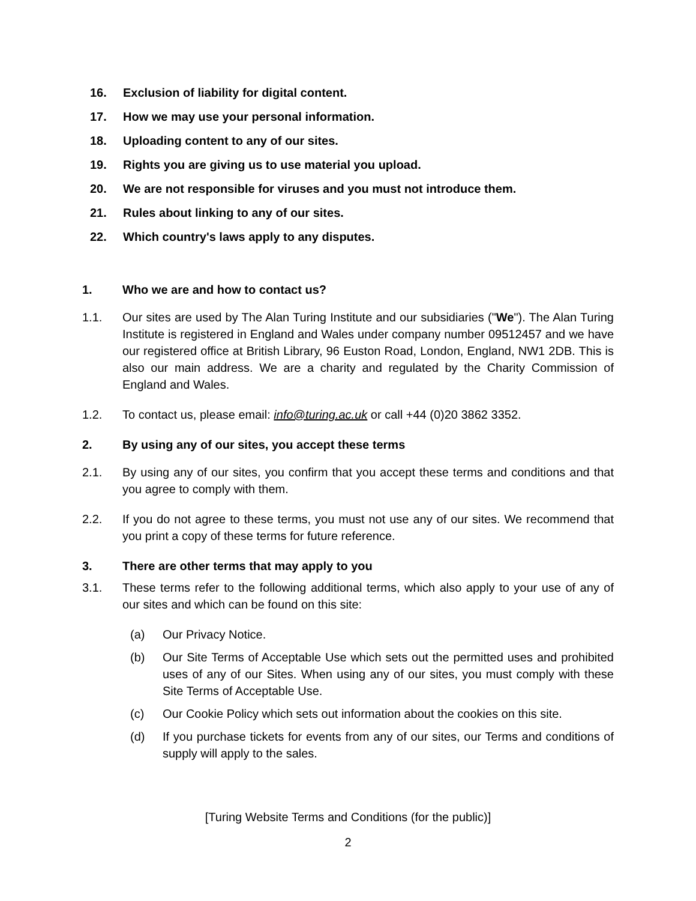16. Exclusion of liability for digital content.
17. How we may use your personal information.
18. Uploading content to any of our sites.
19. Rights you are giving us to use material you upload.
20. We are not responsible for viruses and you must not introduce them.
21. Rules about linking to any of our sites.
22. Which country's laws apply to any disputes.
1. Who we are and how to contact us?
1.1. Our sites are used by The Alan Turing Institute and our subsidiaries ("We"). The Alan Turing Institute is registered in England and Wales under company number 09512457 and we have our registered office at British Library, 96 Euston Road, London, England, NW1 2DB. This is also our main address. We are a charity and regulated by the Charity Commission of England and Wales.
1.2. To contact us, please email: info@turing.ac.uk or call +44 (0)20 3862 3352.
2. By using any of our sites, you accept these terms
2.1. By using any of our sites, you confirm that you accept these terms and conditions and that you agree to comply with them.
2.2. If you do not agree to these terms, you must not use any of our sites. We recommend that you print a copy of these terms for future reference.
3. There are other terms that may apply to you
3.1. These terms refer to the following additional terms, which also apply to your use of any of our sites and which can be found on this site:
(a) Our Privacy Notice.
(b) Our Site Terms of Acceptable Use which sets out the permitted uses and prohibited uses of any of our Sites. When using any of our sites, you must comply with these Site Terms of Acceptable Use.
(c) Our Cookie Policy which sets out information about the cookies on this site.
(d) If you purchase tickets for events from any of our sites, our Terms and conditions of supply will apply to the sales.
[Turing Website Terms and Conditions (for the public)]
2